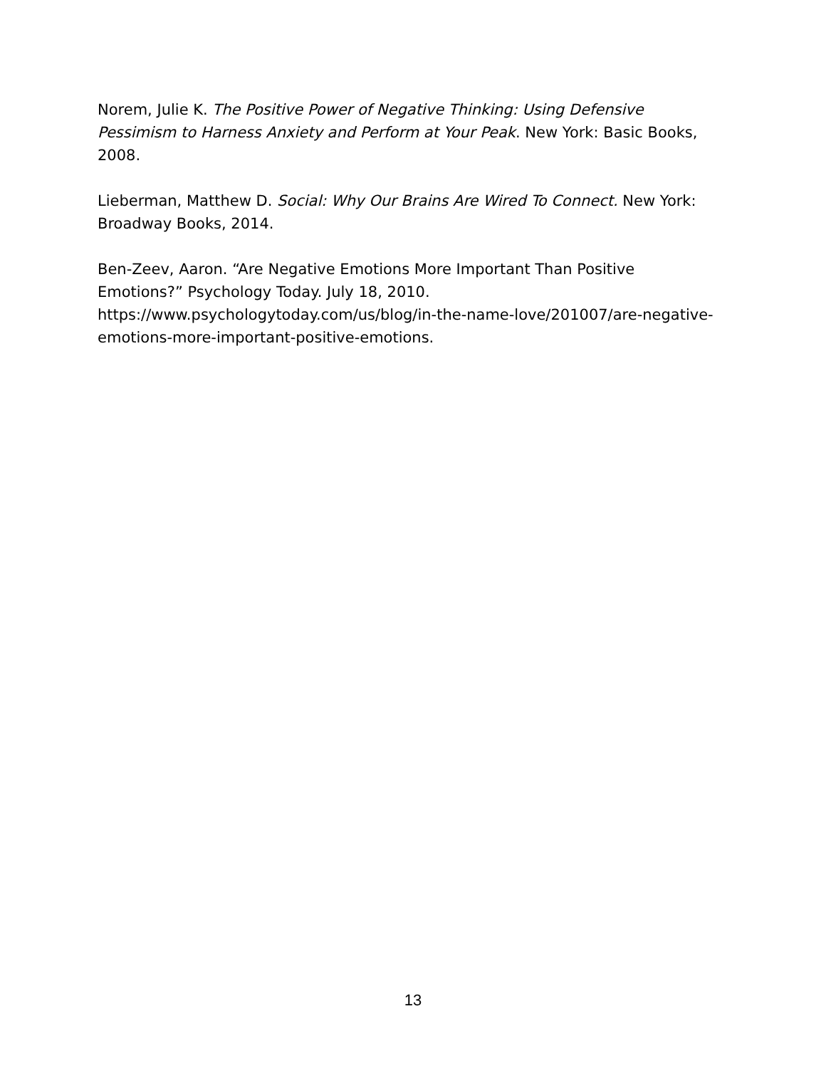Norem, Julie K. The Positive Power of Negative Thinking: Using Defensive Pessimism to Harness Anxiety and Perform at Your Peak. New York: Basic Books, 2008.
Lieberman, Matthew D. Social: Why Our Brains Are Wired To Connect. New York: Broadway Books, 2014.
Ben-Zeev, Aaron. “Are Negative Emotions More Important Than Positive Emotions?” Psychology Today. July 18, 2010. https://www.psychologytoday.com/us/blog/in-the-name-love/201007/are-negative-emotions-more-important-positive-emotions.
13